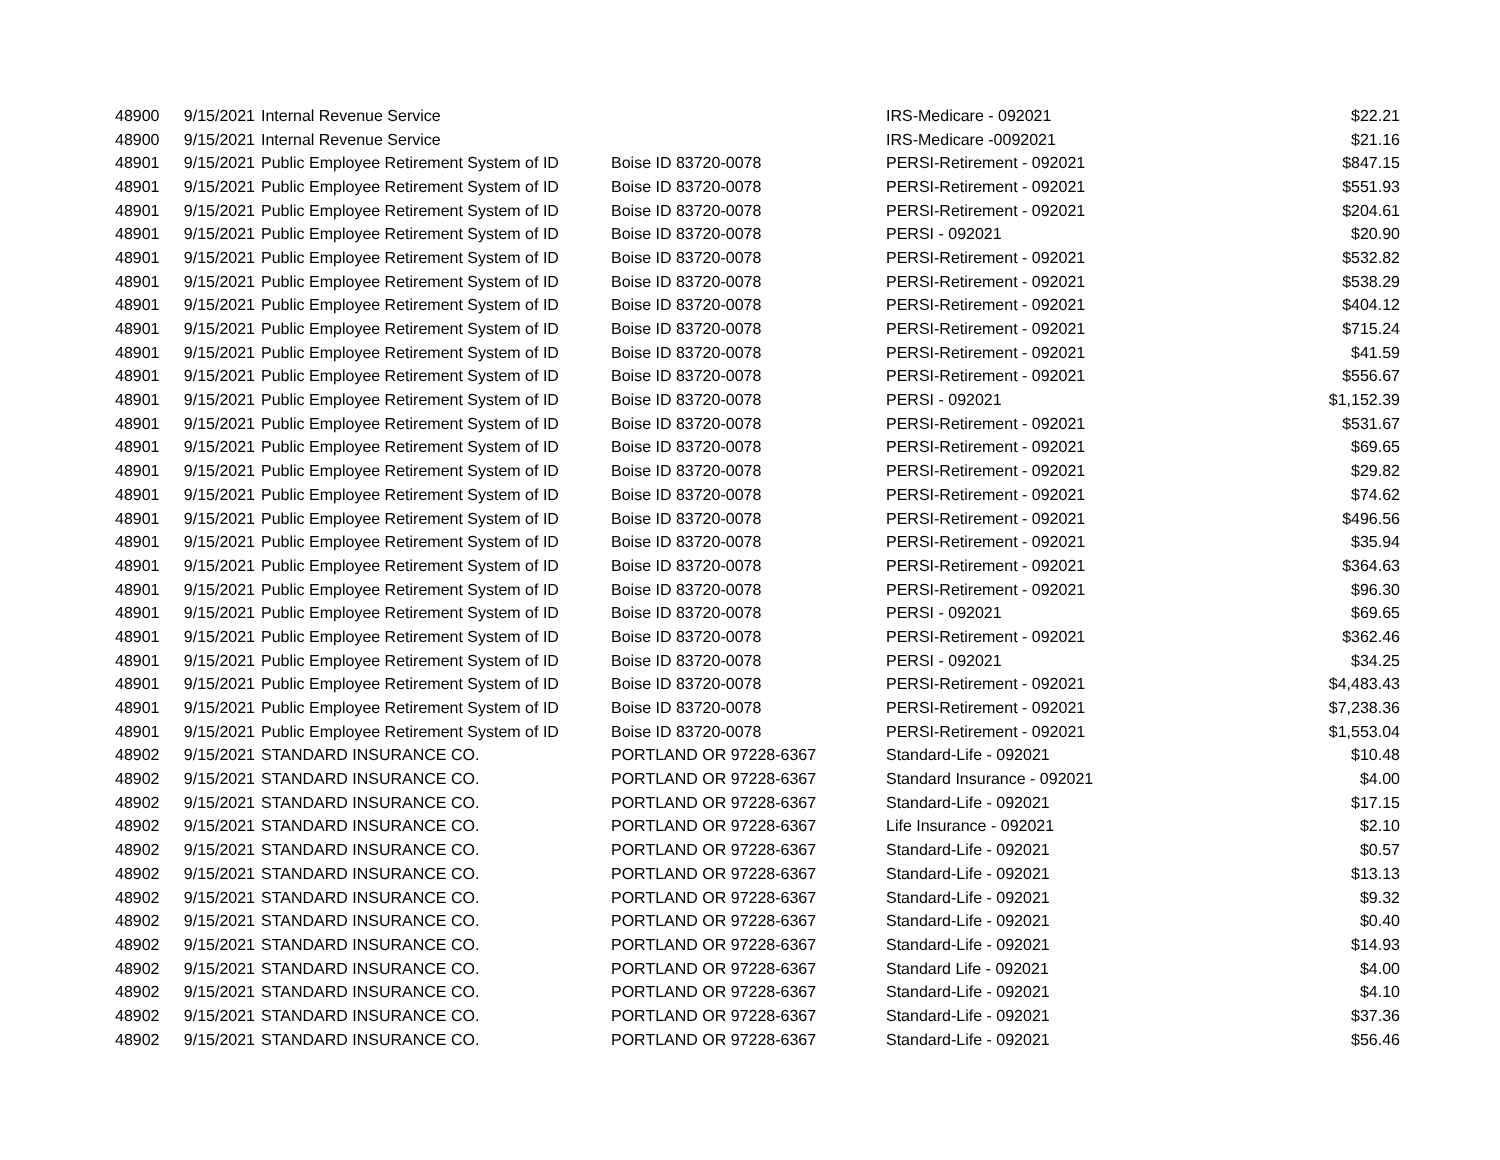| 48900 | 9/15/2021 | Internal Revenue Service | | IRS-Medicare - 092021 | $22.21 |
| 48900 | 9/15/2021 | Internal Revenue Service | | IRS-Medicare -0092021 | $21.16 |
| 48901 | 9/15/2021 | Public Employee Retirement System of ID | Boise ID 83720-0078 | PERSI-Retirement - 092021 | $847.15 |
| 48901 | 9/15/2021 | Public Employee Retirement System of ID | Boise ID 83720-0078 | PERSI-Retirement - 092021 | $551.93 |
| 48901 | 9/15/2021 | Public Employee Retirement System of ID | Boise ID 83720-0078 | PERSI-Retirement - 092021 | $204.61 |
| 48901 | 9/15/2021 | Public Employee Retirement System of ID | Boise ID 83720-0078 | PERSI - 092021 | $20.90 |
| 48901 | 9/15/2021 | Public Employee Retirement System of ID | Boise ID 83720-0078 | PERSI-Retirement - 092021 | $532.82 |
| 48901 | 9/15/2021 | Public Employee Retirement System of ID | Boise ID 83720-0078 | PERSI-Retirement - 092021 | $538.29 |
| 48901 | 9/15/2021 | Public Employee Retirement System of ID | Boise ID 83720-0078 | PERSI-Retirement - 092021 | $404.12 |
| 48901 | 9/15/2021 | Public Employee Retirement System of ID | Boise ID 83720-0078 | PERSI-Retirement - 092021 | $715.24 |
| 48901 | 9/15/2021 | Public Employee Retirement System of ID | Boise ID 83720-0078 | PERSI-Retirement - 092021 | $41.59 |
| 48901 | 9/15/2021 | Public Employee Retirement System of ID | Boise ID 83720-0078 | PERSI-Retirement - 092021 | $556.67 |
| 48901 | 9/15/2021 | Public Employee Retirement System of ID | Boise ID 83720-0078 | PERSI - 092021 | $1,152.39 |
| 48901 | 9/15/2021 | Public Employee Retirement System of ID | Boise ID 83720-0078 | PERSI-Retirement - 092021 | $531.67 |
| 48901 | 9/15/2021 | Public Employee Retirement System of ID | Boise ID 83720-0078 | PERSI-Retirement - 092021 | $69.65 |
| 48901 | 9/15/2021 | Public Employee Retirement System of ID | Boise ID 83720-0078 | PERSI-Retirement - 092021 | $29.82 |
| 48901 | 9/15/2021 | Public Employee Retirement System of ID | Boise ID 83720-0078 | PERSI-Retirement - 092021 | $74.62 |
| 48901 | 9/15/2021 | Public Employee Retirement System of ID | Boise ID 83720-0078 | PERSI-Retirement - 092021 | $496.56 |
| 48901 | 9/15/2021 | Public Employee Retirement System of ID | Boise ID 83720-0078 | PERSI-Retirement - 092021 | $35.94 |
| 48901 | 9/15/2021 | Public Employee Retirement System of ID | Boise ID 83720-0078 | PERSI-Retirement - 092021 | $364.63 |
| 48901 | 9/15/2021 | Public Employee Retirement System of ID | Boise ID 83720-0078 | PERSI-Retirement - 092021 | $96.30 |
| 48901 | 9/15/2021 | Public Employee Retirement System of ID | Boise ID 83720-0078 | PERSI - 092021 | $69.65 |
| 48901 | 9/15/2021 | Public Employee Retirement System of ID | Boise ID 83720-0078 | PERSI-Retirement - 092021 | $362.46 |
| 48901 | 9/15/2021 | Public Employee Retirement System of ID | Boise ID 83720-0078 | PERSI - 092021 | $34.25 |
| 48901 | 9/15/2021 | Public Employee Retirement System of ID | Boise ID 83720-0078 | PERSI-Retirement - 092021 | $4,483.43 |
| 48901 | 9/15/2021 | Public Employee Retirement System of ID | Boise ID 83720-0078 | PERSI-Retirement - 092021 | $7,238.36 |
| 48901 | 9/15/2021 | Public Employee Retirement System of ID | Boise ID 83720-0078 | PERSI-Retirement - 092021 | $1,553.04 |
| 48902 | 9/15/2021 | STANDARD INSURANCE CO. | PORTLAND OR 97228-6367 | Standard-Life - 092021 | $10.48 |
| 48902 | 9/15/2021 | STANDARD INSURANCE CO. | PORTLAND OR 97228-6367 | Standard Insurance - 092021 | $4.00 |
| 48902 | 9/15/2021 | STANDARD INSURANCE CO. | PORTLAND OR 97228-6367 | Standard-Life - 092021 | $17.15 |
| 48902 | 9/15/2021 | STANDARD INSURANCE CO. | PORTLAND OR 97228-6367 | Life Insurance - 092021 | $2.10 |
| 48902 | 9/15/2021 | STANDARD INSURANCE CO. | PORTLAND OR 97228-6367 | Standard-Life - 092021 | $0.57 |
| 48902 | 9/15/2021 | STANDARD INSURANCE CO. | PORTLAND OR 97228-6367 | Standard-Life - 092021 | $13.13 |
| 48902 | 9/15/2021 | STANDARD INSURANCE CO. | PORTLAND OR 97228-6367 | Standard-Life - 092021 | $9.32 |
| 48902 | 9/15/2021 | STANDARD INSURANCE CO. | PORTLAND OR 97228-6367 | Standard-Life - 092021 | $0.40 |
| 48902 | 9/15/2021 | STANDARD INSURANCE CO. | PORTLAND OR 97228-6367 | Standard-Life - 092021 | $14.93 |
| 48902 | 9/15/2021 | STANDARD INSURANCE CO. | PORTLAND OR 97228-6367 | Standard Life - 092021 | $4.00 |
| 48902 | 9/15/2021 | STANDARD INSURANCE CO. | PORTLAND OR 97228-6367 | Standard-Life - 092021 | $4.10 |
| 48902 | 9/15/2021 | STANDARD INSURANCE CO. | PORTLAND OR 97228-6367 | Standard-Life - 092021 | $37.36 |
| 48902 | 9/15/2021 | STANDARD INSURANCE CO. | PORTLAND OR 97228-6367 | Standard-Life - 092021 | $56.46 |